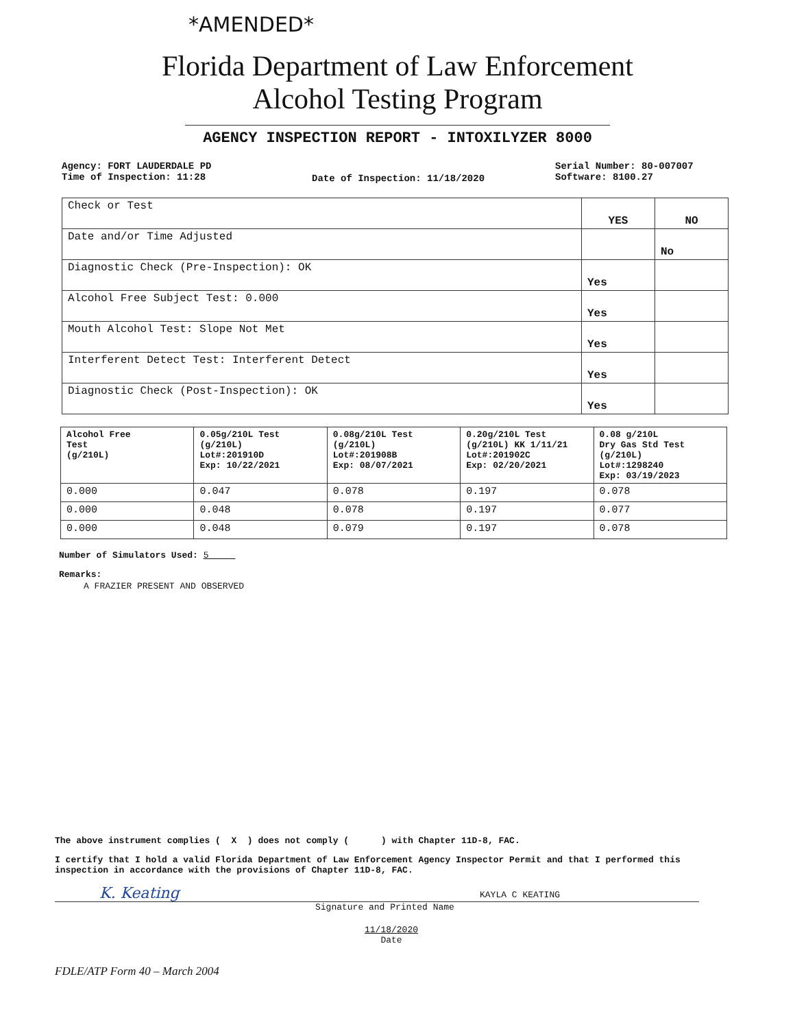*AMENDED*
Florida Department of Law Enforcement
Alcohol Testing Program
AGENCY INSPECTION REPORT - INTOXILYZER 8000
Agency: FORT LAUDERDALE PD
Time of Inspection: 11:28
Date of Inspection: 11/18/2020
Serial Number: 80-007007
Software: 8100.27
| Check or Test | YES | NO |
| --- | --- | --- |
| Date and/or Time Adjusted | | No |
| Diagnostic Check (Pre-Inspection): OK | Yes | |
| Alcohol Free Subject Test: 0.000 | Yes | |
| Mouth Alcohol Test: Slope Not Met | Yes | |
| Interferent Detect Test: Interferent Detect | Yes | |
| Diagnostic Check (Post-Inspection): OK | Yes | |
| Alcohol Free Test (g/210L) | 0.05g/210L Test (g/210L) Lot#:201910D Exp: 10/22/2021 | 0.08g/210L Test (g/210L) Lot#:201908B Exp: 08/07/2021 | 0.20g/210L Test (g/210L) KK 1/11/21 Lot#:201902C Exp: 02/20/2021 | 0.08 g/210L Dry Gas Std Test (g/210L) Lot#:1298240 Exp: 03/19/2023 |
| --- | --- | --- | --- | --- |
| 0.000 | 0.047 | 0.078 | 0.197 | 0.078 |
| 0.000 | 0.048 | 0.078 | 0.197 | 0.077 |
| 0.000 | 0.048 | 0.079 | 0.197 | 0.078 |
Number of Simulators Used: 5
Remarks:
A FRAZIER PRESENT AND OBSERVED
The above instrument complies ( X ) does not comply ( ) with Chapter 11D-8, FAC.
I certify that I hold a valid Florida Department of Law Enforcement Agency Inspector Permit and that I performed this inspection in accordance with the provisions of Chapter 11D-8, FAC.
K. Keating KAYLA C KEATING
Signature and Printed Name
11/18/2020
Date
FDLE/ATP Form 40 – March 2004